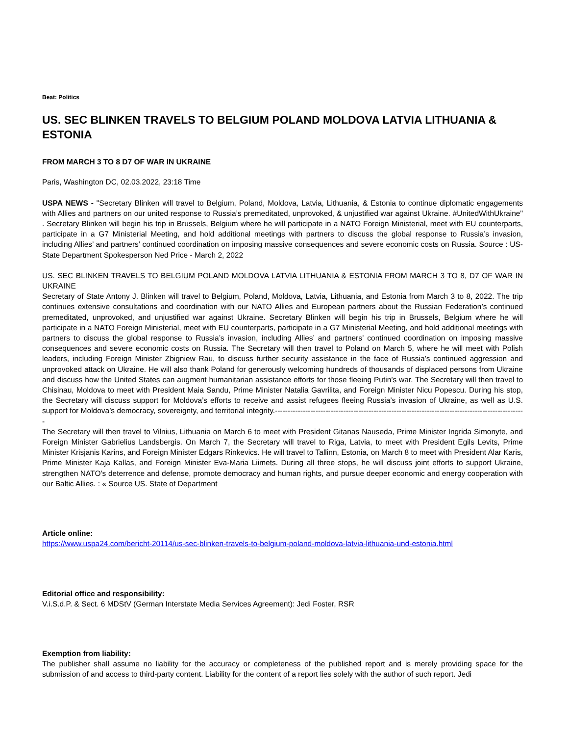Beat: Politics
US. SEC BLINKEN TRAVELS TO BELGIUM POLAND MOLDOVA LATVIA LITHUANIA & ESTONIA
FROM MARCH 3 TO 8 D7 OF WAR IN UKRAINE
Paris, Washington DC, 02.03.2022, 23:18 Time
USPA NEWS - "Secretary Blinken will travel to Belgium, Poland, Moldova, Latvia, Lithuania, & Estonia to continue diplomatic engagements with Allies and partners on our united response to Russia’s premeditated, unprovoked, & unjustified war against Ukraine. #UnitedWithUkraine" . Secretary Blinken will begin his trip in Brussels, Belgium where he will participate in a NATO Foreign Ministerial, meet with EU counterparts, participate in a G7 Ministerial Meeting, and hold additional meetings with partners to discuss the global response to Russia’s invasion, including Allies’ and partners’ continued coordination on imposing massive consequences and severe economic costs on Russia. Source : US-State Department Spokesperson Ned Price - March 2, 2022
US. SEC BLINKEN TRAVELS TO BELGIUM POLAND MOLDOVA LATVIA LITHUANIA & ESTONIA FROM MARCH 3 TO 8, D7 OF WAR IN UKRAINE
Secretary of State Antony J. Blinken will travel to Belgium, Poland, Moldova, Latvia, Lithuania, and Estonia from March 3 to 8, 2022. The trip continues extensive consultations and coordination with our NATO Allies and European partners about the Russian Federation’s continued premeditated, unprovoked, and unjustified war against Ukraine. Secretary Blinken will begin his trip in Brussels, Belgium where he will participate in a NATO Foreign Ministerial, meet with EU counterparts, participate in a G7 Ministerial Meeting, and hold additional meetings with partners to discuss the global response to Russia’s invasion, including Allies’ and partners’ continued coordination on imposing massive consequences and severe economic costs on Russia. The Secretary will then travel to Poland on March 5, where he will meet with Polish leaders, including Foreign Minister Zbigniew Rau, to discuss further security assistance in the face of Russia’s continued aggression and unprovoked attack on Ukraine. He will also thank Poland for generously welcoming hundreds of thousands of displaced persons from Ukraine and discuss how the United States can augment humanitarian assistance efforts for those fleeing Putin’s war. The Secretary will then travel to Chisinau, Moldova to meet with President Maia Sandu, Prime Minister Natalia Gavrilita, and Foreign Minister Nicu Popescu. During his stop, the Secretary will discuss support for Moldova’s efforts to receive and assist refugees fleeing Russia’s invasion of Ukraine, as well as U.S. support for Moldova’s democracy, sovereignty, and territorial integrity.---------------------------------------------------------------------------------------------------
The Secretary will then travel to Vilnius, Lithuania on March 6 to meet with President Gitanas Nauseda, Prime Minister Ingrida Simonyte, and Foreign Minister Gabrielius Landsbergis. On March 7, the Secretary will travel to Riga, Latvia, to meet with President Egils Levits, Prime Minister Krisjanis Karins, and Foreign Minister Edgars Rinkevics. He will travel to Tallinn, Estonia, on March 8 to meet with President Alar Karis, Prime Minister Kaja Kallas, and Foreign Minister Eva-Maria Liimets. During all three stops, he will discuss joint efforts to support Ukraine, strengthen NATO’s deterrence and defense, promote democracy and human rights, and pursue deeper economic and energy cooperation with our Baltic Allies. : « Source US. State of Department
Article online:
https://www.uspa24.com/bericht-20114/us-sec-blinken-travels-to-belgium-poland-moldova-latvia-lithuania-und-estonia.html
Editorial office and responsibility:
V.i.S.d.P. & Sect. 6 MDStV (German Interstate Media Services Agreement): Jedi Foster, RSR
Exemption from liability:
The publisher shall assume no liability for the accuracy or completeness of the published report and is merely providing space for the submission of and access to third-party content. Liability for the content of a report lies solely with the author of such report. Jedi